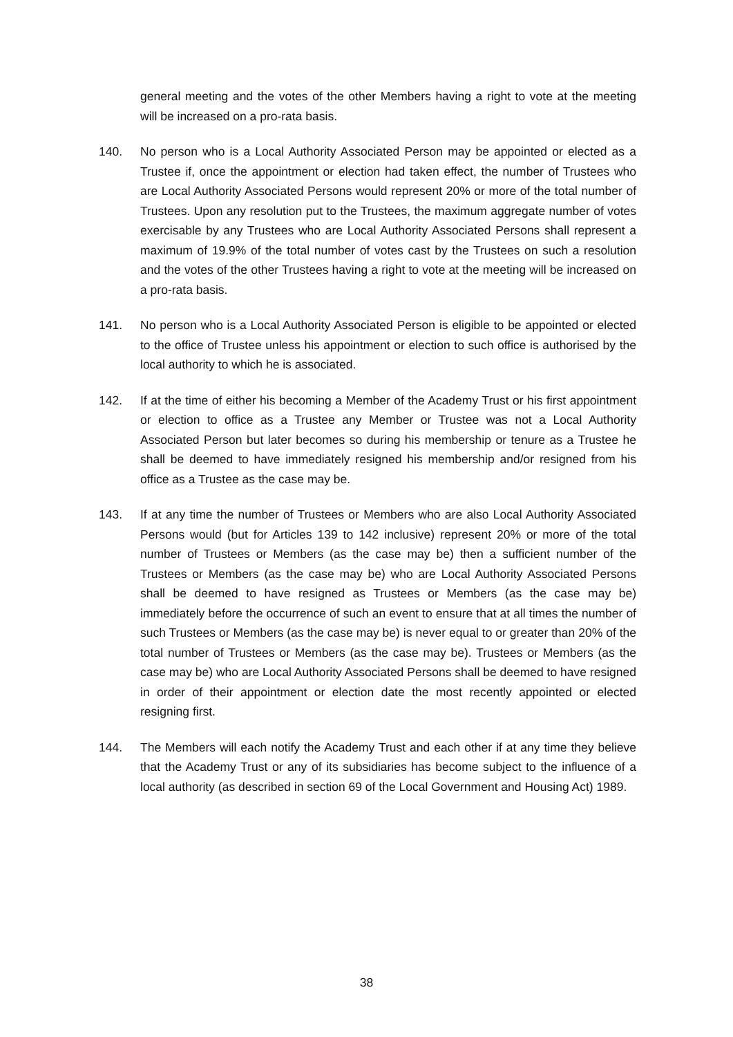general meeting and the votes of the other Members having a right to vote at the meeting will be increased on a pro-rata basis.
140. No person who is a Local Authority Associated Person may be appointed or elected as a Trustee if, once the appointment or election had taken effect, the number of Trustees who are Local Authority Associated Persons would represent 20% or more of the total number of Trustees. Upon any resolution put to the Trustees, the maximum aggregate number of votes exercisable by any Trustees who are Local Authority Associated Persons shall represent a maximum of 19.9% of the total number of votes cast by the Trustees on such a resolution and the votes of the other Trustees having a right to vote at the meeting will be increased on a pro-rata basis.
141. No person who is a Local Authority Associated Person is eligible to be appointed or elected to the office of Trustee unless his appointment or election to such office is authorised by the local authority to which he is associated.
142. If at the time of either his becoming a Member of the Academy Trust or his first appointment or election to office as a Trustee any Member or Trustee was not a Local Authority Associated Person but later becomes so during his membership or tenure as a Trustee he shall be deemed to have immediately resigned his membership and/or resigned from his office as a Trustee as the case may be.
143. If at any time the number of Trustees or Members who are also Local Authority Associated Persons would (but for Articles 139 to 142 inclusive) represent 20% or more of the total number of Trustees or Members (as the case may be) then a sufficient number of the Trustees or Members (as the case may be) who are Local Authority Associated Persons shall be deemed to have resigned as Trustees or Members (as the case may be) immediately before the occurrence of such an event to ensure that at all times the number of such Trustees or Members (as the case may be) is never equal to or greater than 20% of the total number of Trustees or Members (as the case may be). Trustees or Members (as the case may be) who are Local Authority Associated Persons shall be deemed to have resigned in order of their appointment or election date the most recently appointed or elected resigning first.
144. The Members will each notify the Academy Trust and each other if at any time they believe that the Academy Trust or any of its subsidiaries has become subject to the influence of a local authority (as described in section 69 of the Local Government and Housing Act) 1989.
38